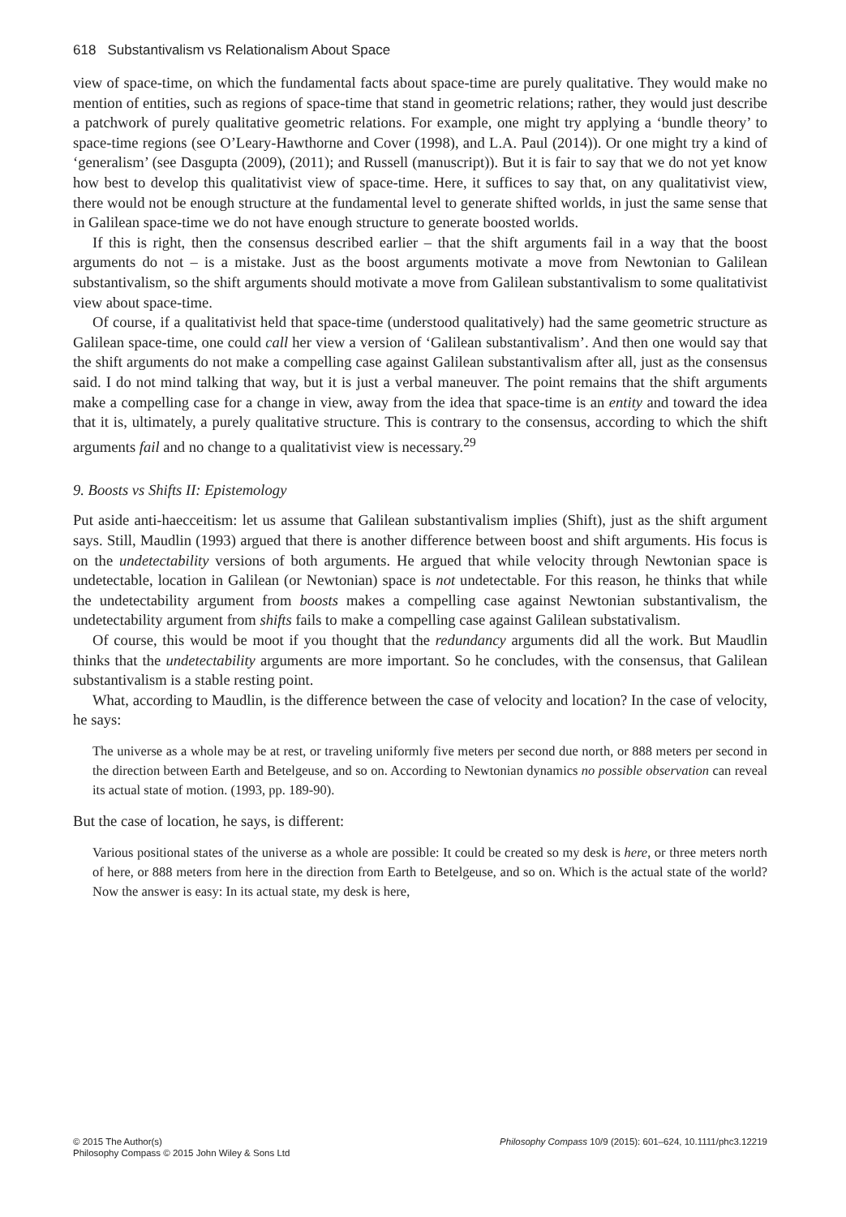618 Substantivalism vs Relationalism About Space
view of space-time, on which the fundamental facts about space-time are purely qualitative. They would make no mention of entities, such as regions of space-time that stand in geometric relations; rather, they would just describe a patchwork of purely qualitative geometric relations. For example, one might try applying a ‘bundle theory’ to space-time regions (see O’Leary-Hawthorne and Cover (1998), and L.A. Paul (2014)). Or one might try a kind of ‘generalism’ (see Dasgupta (2009), (2011); and Russell (manuscript)). But it is fair to say that we do not yet know how best to develop this qualitativist view of space-time. Here, it suffices to say that, on any qualitativist view, there would not be enough structure at the fundamental level to generate shifted worlds, in just the same sense that in Galilean space-time we do not have enough structure to generate boosted worlds.
If this is right, then the consensus described earlier – that the shift arguments fail in a way that the boost arguments do not – is a mistake. Just as the boost arguments motivate a move from Newtonian to Galilean substantivalism, so the shift arguments should motivate a move from Galilean substantivalism to some qualitativist view about space-time.
Of course, if a qualitativist held that space-time (understood qualitatively) had the same geometric structure as Galilean space-time, one could call her view a version of ‘Galilean substantivalism’. And then one would say that the shift arguments do not make a compelling case against Galilean substantivalism after all, just as the consensus said. I do not mind talking that way, but it is just a verbal maneuver. The point remains that the shift arguments make a compelling case for a change in view, away from the idea that space-time is an entity and toward the idea that it is, ultimately, a purely qualitative structure. This is contrary to the consensus, according to which the shift arguments fail and no change to a qualitativist view is necessary.<sup>29</sup>
9. Boosts vs Shifts II: Epistemology
Put aside anti-haecceitism: let us assume that Galilean substantivalism implies (Shift), just as the shift argument says. Still, Maudlin (1993) argued that there is another difference between boost and shift arguments. His focus is on the undetectability versions of both arguments. He argued that while velocity through Newtonian space is undetectable, location in Galilean (or Newtonian) space is not undetectable. For this reason, he thinks that while the undetectability argument from boosts makes a compelling case against Newtonian substantivalism, the undetectability argument from shifts fails to make a compelling case against Galilean substativalism.
Of course, this would be moot if you thought that the redundancy arguments did all the work. But Maudlin thinks that the undetectability arguments are more important. So he concludes, with the consensus, that Galilean substantivalism is a stable resting point.
What, according to Maudlin, is the difference between the case of velocity and location? In the case of velocity, he says:
The universe as a whole may be at rest, or traveling uniformly five meters per second due north, or 888 meters per second in the direction between Earth and Betelgeuse, and so on. According to Newtonian dynamics no possible observation can reveal its actual state of motion. (1993, pp. 189-90).
But the case of location, he says, is different:
Various positional states of the universe as a whole are possible: It could be created so my desk is here, or three meters north of here, or 888 meters from here in the direction from Earth to Betelgeuse, and so on. Which is the actual state of the world? Now the answer is easy: In its actual state, my desk is here,
© 2015 The Author(s)
Philosophy Compass © 2015 John Wiley & Sons Ltd
Philosophy Compass 10/9 (2015): 601–624, 10.1111/phc3.12219